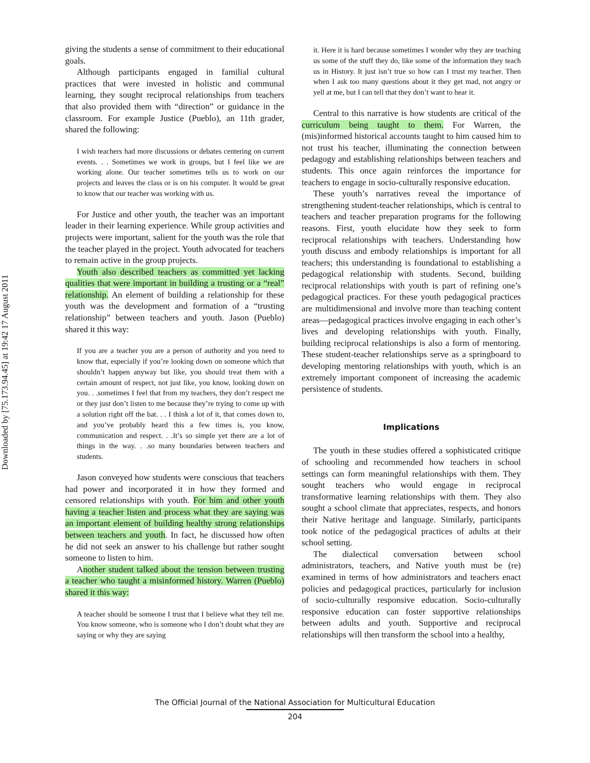Downloaded by [75.173.94.45] at 19:42 17 August 2011
giving the students a sense of commitment to their educational goals.
Although participants engaged in familial cultural practices that were invested in holistic and communal learning, they sought reciprocal relationships from teachers that also provided them with “direction” or guidance in the classroom. For example Justice (Pueblo), an 11th grader, shared the following:
I wish teachers had more discussions or debates centering on current events. . . Sometimes we work in groups, but I feel like we are working alone. Our teacher sometimes tells us to work on our projects and leaves the class or is on his computer. It would be great to know that our teacher was working with us.
For Justice and other youth, the teacher was an important leader in their learning experience. While group activities and projects were important, salient for the youth was the role that the teacher played in the project. Youth advocated for teachers to remain active in the group projects.
Youth also described teachers as committed yet lacking qualities that were important in building a trusting or a “real” relationship. An element of building a relationship for these youth was the development and formation of a “trusting relationship” between teachers and youth. Jason (Pueblo) shared it this way:
If you are a teacher you are a person of authority and you need to know that, especially if you’re looking down on someone which that shouldn’t happen anyway but like, you should treat them with a certain amount of respect, not just like, you know, looking down on you. . .sometimes I feel that from my teachers, they don’t respect me or they just don’t listen to me because they’re trying to come up with a solution right off the bat. . . I think a lot of it, that comes down to, and you’ve probably heard this a few times is, you know, communication and respect. . .It’s so simple yet there are a lot of things in the way. . .so many boundaries between teachers and students.
Jason conveyed how students were conscious that teachers had power and incorporated it in how they formed and censored relationships with youth. For him and other youth having a teacher listen and process what they are saying was an important element of building healthy strong relationships between teachers and youth. In fact, he discussed how often he did not seek an answer to his challenge but rather sought someone to listen to him.
Another student talked about the tension between trusting a teacher who taught a misinformed history. Warren (Pueblo) shared it this way:
A teacher should be someone I trust that I believe what they tell me. You know someone, who is someone who I don’t doubt what they are saying or why they are saying
it. Here it is hard because sometimes I wonder why they are teaching us some of the stuff they do, like some of the information they teach us in History. It just isn’t true so how can I trust my teacher. Then when I ask too many questions about it they get mad, not angry or yell at me, but I can tell that they don’t want to hear it.
Central to this narrative is how students are critical of the curriculum being taught to them. For Warren, the (mis)informed historical accounts taught to him caused him to not trust his teacher, illuminating the connection between pedagogy and establishing relationships between teachers and students. This once again reinforces the importance for teachers to engage in socio-culturally responsive education.
These youth’s narratives reveal the importance of strengthening student-teacher relationships, which is central to teachers and teacher preparation programs for the following reasons. First, youth elucidate how they seek to form reciprocal relationships with teachers. Understanding how youth discuss and embody relationships is important for all teachers; this understanding is foundational to establishing a pedagogical relationship with students. Second, building reciprocal relationships with youth is part of refining one’s pedagogical practices. For these youth pedagogical practices are multidimensional and involve more than teaching content areas—pedagogical practices involve engaging in each other’s lives and developing relationships with youth. Finally, building reciprocal relationships is also a form of mentoring. These student-teacher relationships serve as a springboard to developing mentoring relationships with youth, which is an extremely important component of increasing the academic persistence of students.
Implications
The youth in these studies offered a sophisticated critique of schooling and recommended how teachers in school settings can form meaningful relationships with them. They sought teachers who would engage in reciprocal transformative learning relationships with them. They also sought a school climate that appreciates, respects, and honors their Native heritage and language. Similarly, participants took notice of the pedagogical practices of adults at their school setting.
The dialectical conversation between school administrators, teachers, and Native youth must be (re) examined in terms of how administrators and teachers enact policies and pedagogical practices, particularly for inclusion of socio-culturally responsive education. Socio-culturally responsive education can foster supportive relationships between adults and youth. Supportive and reciprocal relationships will then transform the school into a healthy,
The Official Journal of the National Association for Multicultural Education
204